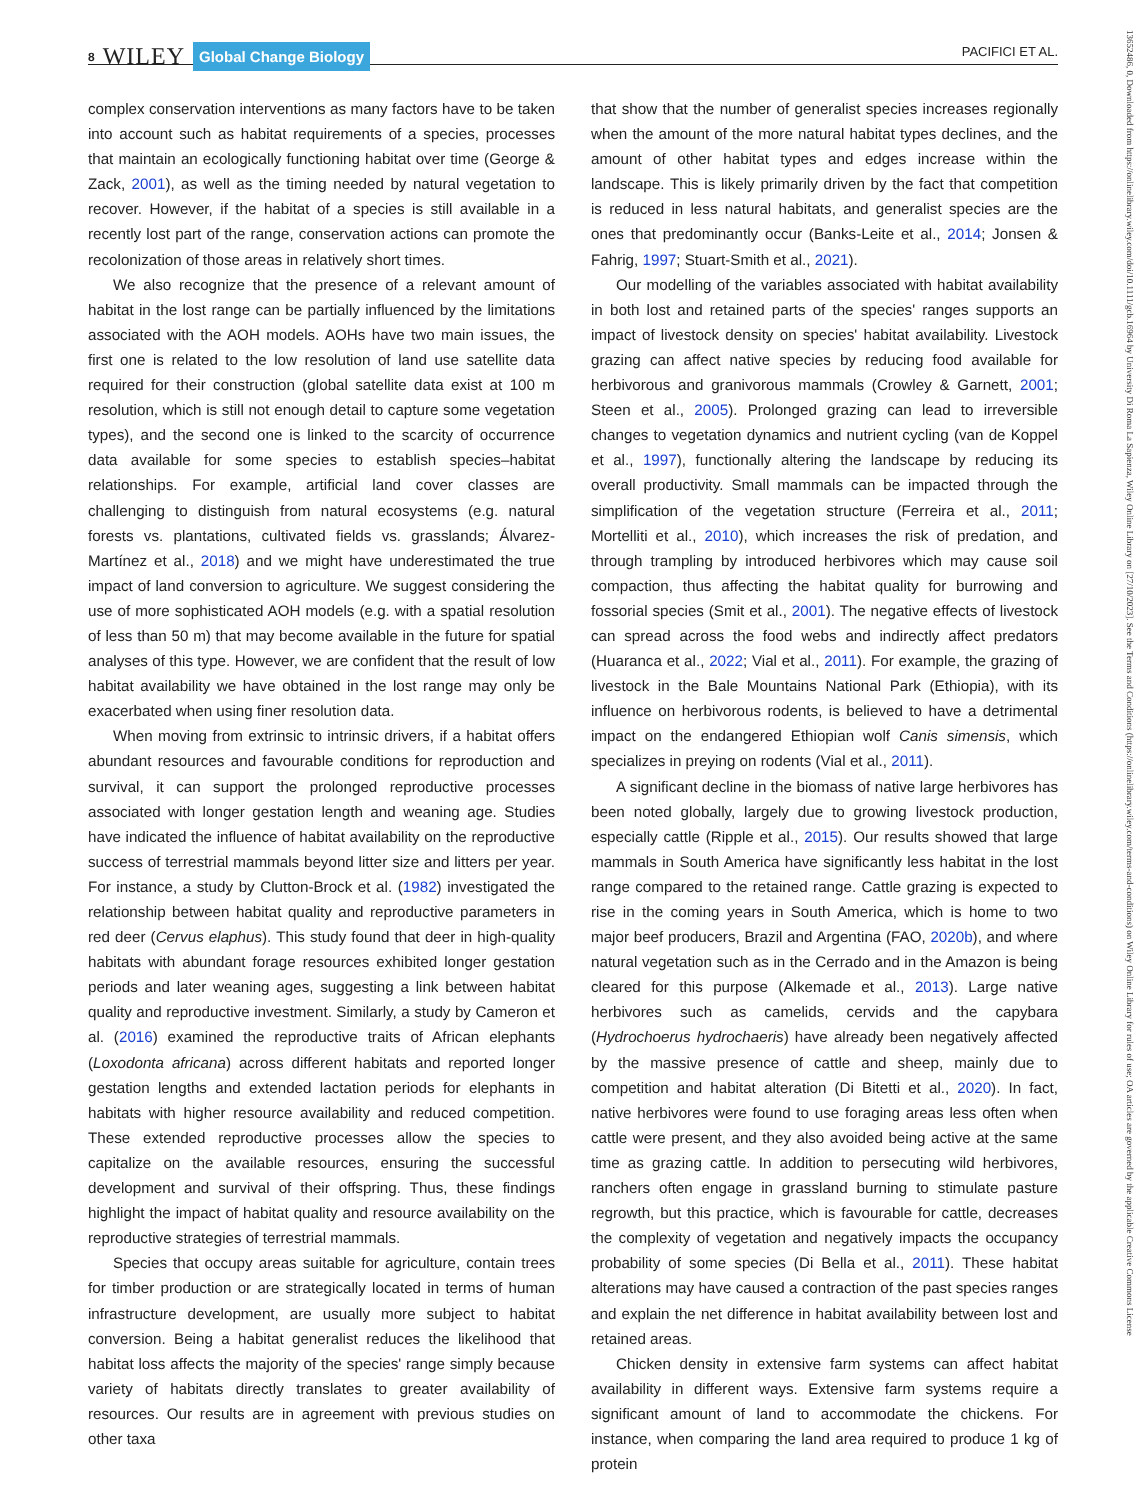8 WILEY Global Change Biology PACIFICI ET AL.
complex conservation interventions as many factors have to be taken into account such as habitat requirements of a species, processes that maintain an ecologically functioning habitat over time (George & Zack, 2001), as well as the timing needed by natural vegetation to recover. However, if the habitat of a species is still available in a recently lost part of the range, conservation actions can promote the recolonization of those areas in relatively short times.
We also recognize that the presence of a relevant amount of habitat in the lost range can be partially influenced by the limitations associated with the AOH models. AOHs have two main issues, the first one is related to the low resolution of land use satellite data required for their construction (global satellite data exist at 100 m resolution, which is still not enough detail to capture some vegetation types), and the second one is linked to the scarcity of occurrence data available for some species to establish species–habitat relationships. For example, artificial land cover classes are challenging to distinguish from natural ecosystems (e.g. natural forests vs. plantations, cultivated fields vs. grasslands; Álvarez-Martínez et al., 2018) and we might have underestimated the true impact of land conversion to agriculture. We suggest considering the use of more sophisticated AOH models (e.g. with a spatial resolution of less than 50 m) that may become available in the future for spatial analyses of this type. However, we are confident that the result of low habitat availability we have obtained in the lost range may only be exacerbated when using finer resolution data.
When moving from extrinsic to intrinsic drivers, if a habitat offers abundant resources and favourable conditions for reproduction and survival, it can support the prolonged reproductive processes associated with longer gestation length and weaning age. Studies have indicated the influence of habitat availability on the reproductive success of terrestrial mammals beyond litter size and litters per year. For instance, a study by Clutton-Brock et al. (1982) investigated the relationship between habitat quality and reproductive parameters in red deer (Cervus elaphus). This study found that deer in high-quality habitats with abundant forage resources exhibited longer gestation periods and later weaning ages, suggesting a link between habitat quality and reproductive investment. Similarly, a study by Cameron et al. (2016) examined the reproductive traits of African elephants (Loxodonta africana) across different habitats and reported longer gestation lengths and extended lactation periods for elephants in habitats with higher resource availability and reduced competition. These extended reproductive processes allow the species to capitalize on the available resources, ensuring the successful development and survival of their offspring. Thus, these findings highlight the impact of habitat quality and resource availability on the reproductive strategies of terrestrial mammals.
Species that occupy areas suitable for agriculture, contain trees for timber production or are strategically located in terms of human infrastructure development, are usually more subject to habitat conversion. Being a habitat generalist reduces the likelihood that habitat loss affects the majority of the species' range simply because variety of habitats directly translates to greater availability of resources. Our results are in agreement with previous studies on other taxa
that show that the number of generalist species increases regionally when the amount of the more natural habitat types declines, and the amount of other habitat types and edges increase within the landscape. This is likely primarily driven by the fact that competition is reduced in less natural habitats, and generalist species are the ones that predominantly occur (Banks-Leite et al., 2014; Jonsen & Fahrig, 1997; Stuart-Smith et al., 2021).
Our modelling of the variables associated with habitat availability in both lost and retained parts of the species' ranges supports an impact of livestock density on species' habitat availability. Livestock grazing can affect native species by reducing food available for herbivorous and granivorous mammals (Crowley & Garnett, 2001; Steen et al., 2005). Prolonged grazing can lead to irreversible changes to vegetation dynamics and nutrient cycling (van de Koppel et al., 1997), functionally altering the landscape by reducing its overall productivity. Small mammals can be impacted through the simplification of the vegetation structure (Ferreira et al., 2011; Mortelliti et al., 2010), which increases the risk of predation, and through trampling by introduced herbivores which may cause soil compaction, thus affecting the habitat quality for burrowing and fossorial species (Smit et al., 2001). The negative effects of livestock can spread across the food webs and indirectly affect predators (Huaranca et al., 2022; Vial et al., 2011). For example, the grazing of livestock in the Bale Mountains National Park (Ethiopia), with its influence on herbivorous rodents, is believed to have a detrimental impact on the endangered Ethiopian wolf Canis simensis, which specializes in preying on rodents (Vial et al., 2011).
A significant decline in the biomass of native large herbivores has been noted globally, largely due to growing livestock production, especially cattle (Ripple et al., 2015). Our results showed that large mammals in South America have significantly less habitat in the lost range compared to the retained range. Cattle grazing is expected to rise in the coming years in South America, which is home to two major beef producers, Brazil and Argentina (FAO, 2020b), and where natural vegetation such as in the Cerrado and in the Amazon is being cleared for this purpose (Alkemade et al., 2013). Large native herbivores such as camelids, cervids and the capybara (Hydrochoerus hydrochaeris) have already been negatively affected by the massive presence of cattle and sheep, mainly due to competition and habitat alteration (Di Bitetti et al., 2020). In fact, native herbivores were found to use foraging areas less often when cattle were present, and they also avoided being active at the same time as grazing cattle. In addition to persecuting wild herbivores, ranchers often engage in grassland burning to stimulate pasture regrowth, but this practice, which is favourable for cattle, decreases the complexity of vegetation and negatively impacts the occupancy probability of some species (Di Bella et al., 2011). These habitat alterations may have caused a contraction of the past species ranges and explain the net difference in habitat availability between lost and retained areas.
Chicken density in extensive farm systems can affect habitat availability in different ways. Extensive farm systems require a significant amount of land to accommodate the chickens. For instance, when comparing the land area required to produce 1 kg of protein
13652486, 0, Downloaded from https://onlinelibrary.wiley.com/doi/10.1111/gcb.16964 by University Di Roma La Sapienza, Wiley Online Library on [27/10/2023]. See the Terms and Conditions (https://onlinelibrary.wiley.com/terms-and-conditions) on Wiley Online Library for rules of use; OA articles are governed by the applicable Creative Commons License